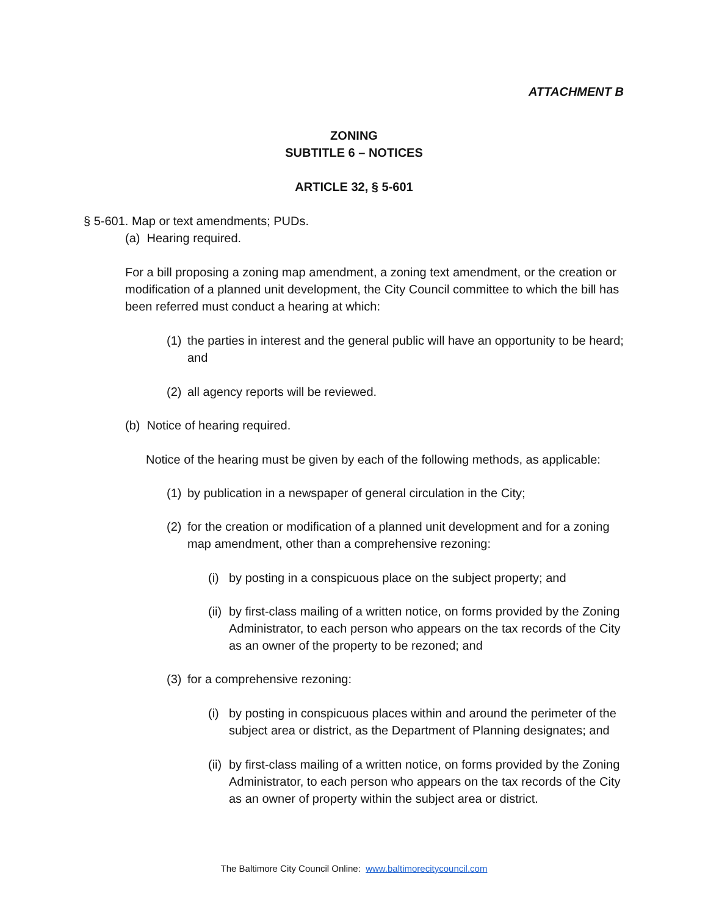ATTACHMENT B
ZONING
SUBTITLE 6 – NOTICES
ARTICLE 32, § 5-601
§ 5-601. Map or text amendments; PUDs.
(a) Hearing required.
For a bill proposing a zoning map amendment, a zoning text amendment, or the creation or modification of a planned unit development, the City Council committee to which the bill has been referred must conduct a hearing at which:
(1) the parties in interest and the general public will have an opportunity to be heard; and
(2) all agency reports will be reviewed.
(b) Notice of hearing required.
Notice of the hearing must be given by each of the following methods, as applicable:
(1) by publication in a newspaper of general circulation in the City;
(2) for the creation or modification of a planned unit development and for a zoning map amendment, other than a comprehensive rezoning:
(i) by posting in a conspicuous place on the subject property; and
(ii) by first-class mailing of a written notice, on forms provided by the Zoning Administrator, to each person who appears on the tax records of the City as an owner of the property to be rezoned; and
(3) for a comprehensive rezoning:
(i) by posting in conspicuous places within and around the perimeter of the subject area or district, as the Department of Planning designates; and
(ii) by first-class mailing of a written notice, on forms provided by the Zoning Administrator, to each person who appears on the tax records of the City as an owner of property within the subject area or district.
The Baltimore City Council Online: www.baltimorecitycouncil.com